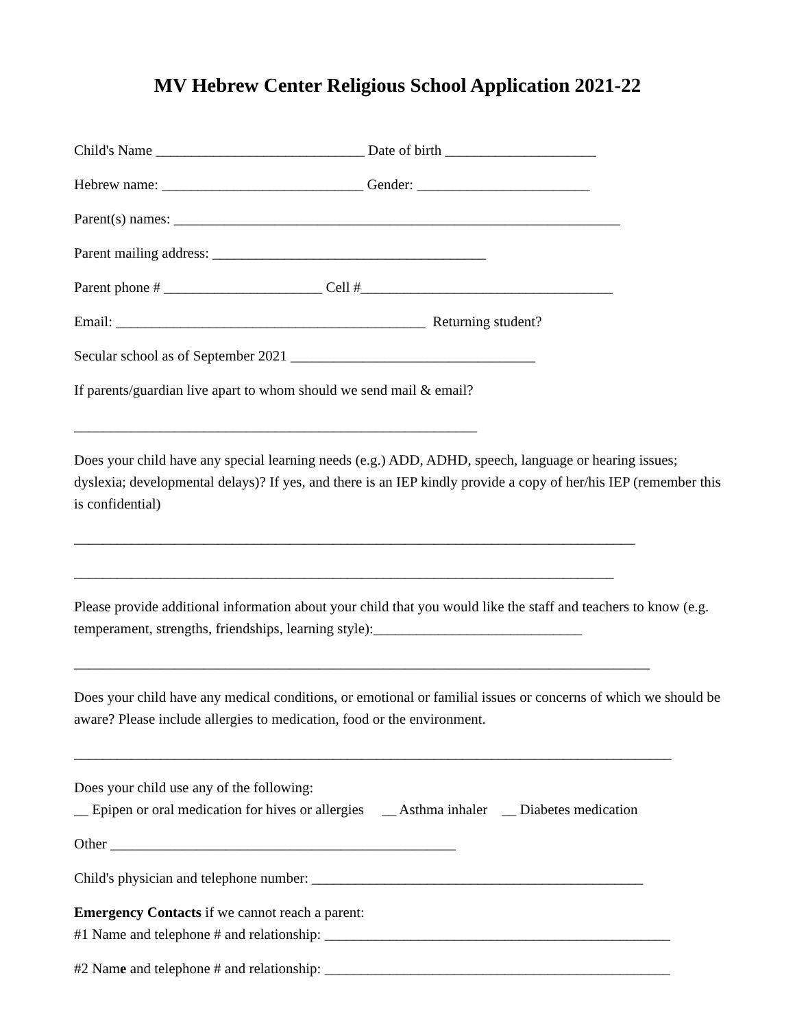MV Hebrew Center Religious School Application 2021-22
Child's Name _____________________________ Date of birth _____________________
Hebrew name: ____________________________ Gender: ________________________
Parent(s) names: ______________________________________________________________
Parent mailing address: ______________________________________
Parent phone # ______________________ Cell #___________________________________
Email: ___________________________________________ Returning student?
Secular school as of September 2021 __________________________________
If parents/guardian live apart to whom should we send mail & email?
________________________________________________________
Does your child have any special learning needs (e.g.) ADD, ADHD, speech, language or hearing issues; dyslexia; developmental delays)? If yes, and there is an IEP kindly provide a copy of her/his IEP (remember this is confidential)
______________________________________________________________________________
___________________________________________________________________________
Please provide additional information about your child that you would like the staff and teachers to know (e.g. temperament, strengths, friendships, learning style):_____________________________
________________________________________________________________________________
Does your child have any medical conditions, or emotional or familial issues or concerns of which we should be aware? Please include allergies to medication, food or the environment.
___________________________________________________________________________________
Does your child use any of the following:
__ Epipen or oral medication for hives or allergies __ Asthma inhaler __ Diabetes medication
Other ________________________________________________
Child's physician and telephone number: ______________________________________________
Emergency Contacts if we cannot reach a parent:
#1 Name and telephone # and relationship: ________________________________________________
#2 Name and telephone # and relationship: ________________________________________________